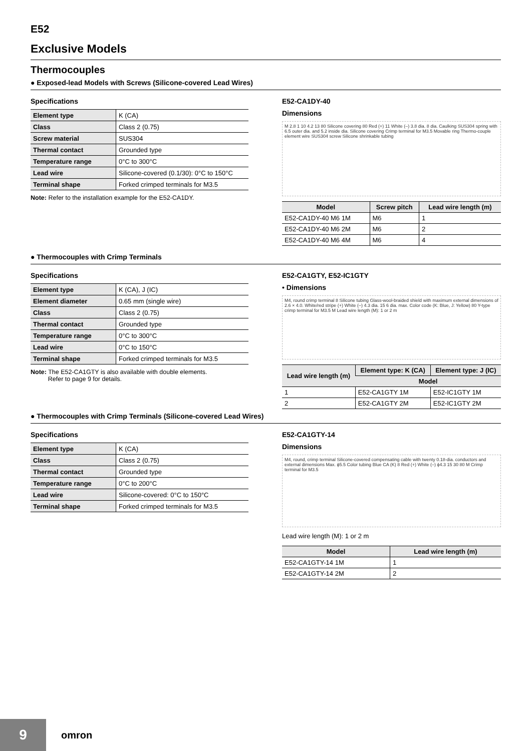E52
Exclusive Models
Thermocouples
● Exposed-lead Models with Screws (Silicone-covered Lead Wires)
Specifications
| Element type | K (CA) |
| Class | Class 2 (0.75) |
| Screw material | SUS304 |
| Thermal contact | Grounded type |
| Temperature range | 0°C to 300°C |
| Lead wire | Silicone-covered (0.1/30): 0°C to 150°C |
| Terminal shape | Forked crimped terminals for M3.5 |
Note: Refer to the installation example for the E52-CA1DY.
E52-CA1DY-40
Dimensions
M 2.8 1 10 4.2 13 80 Silicone covering 80 Red (+) 11 White (–) 3.8 dia. 8 dia. Caulking SUS304 spring with 6.5 outer dia. and 5.2 inside dia. Silicone covering Crimp terminal for M3.5 Movable ring Thermo-couple element wire SUS304 screw Silicone shrinkable tubing
| Model | Screw pitch | Lead wire length (m) |
| --- | --- | --- |
| E52-CA1DY-40 M6 1M | M6 | 1 |
| E52-CA1DY-40 M6 2M | M6 | 2 |
| E52-CA1DY-40 M6 4M | M6 | 4 |
● Thermocouples with Crimp Terminals
Specifications
| Element type | K (CA), J (IC) |
| Element diameter | 0.65 mm (single wire) |
| Class | Class 2 (0.75) |
| Thermal contact | Grounded type |
| Temperature range | 0°C to 300°C |
| Lead wire | 0°C to 150°C |
| Terminal shape | Forked crimped terminals for M3.5 |
Note: The E52-CA1GTY is also available with double elements.
Refer to page 9 for details.
E52-CA1GTY, E52-IC1GTY
• Dimensions
M4, round crimp terminal 8 Silicone tubing Glass-wool-braided shield with maximum external dimensions of 2.6 × 4.0. White/red stripe (+) White (–) 4.3 dia. 15 6 dia. max. Color code (K: Blue, J: Yellow) 80 Y-type crimp terminal for M3.5 M Lead wire length (M): 1 or 2 m
| Lead wire length (m) | Element type: K (CA) | Element type: J (IC) |
| --- | --- | --- |
| | Model | |
| 1 | E52-CA1GTY 1M | E52-IC1GTY 1M |
| 2 | E52-CA1GTY 2M | E52-IC1GTY 2M |
● Thermocouples with Crimp Terminals (Silicone-covered Lead Wires)
Specifications
| Element type | K (CA) |
| Class | Class 2 (0.75) |
| Thermal contact | Grounded type |
| Temperature range | 0°C to 200°C |
| Lead wire | Silicone-covered: 0°C to 150°C |
| Terminal shape | Forked crimped terminals for M3.5 |
E52-CA1GTY-14
Dimensions
M4, round, crimp terminal Silicone-covered compensating cable with twenty 0.18-dia. conductors and external dimensions Max. ϕ5.5 Color tubing Blue CA (K) 8 Red (+) White (–) ϕ4.3 15 30 80 M Crimp terminal for M3.5
Lead wire length (M): 1 or 2 m
| Model | Lead wire length (m) |
| --- | --- |
| E52-CA1GTY-14 1M | 1 |
| E52-CA1GTY-14 2M | 2 |
9
omron